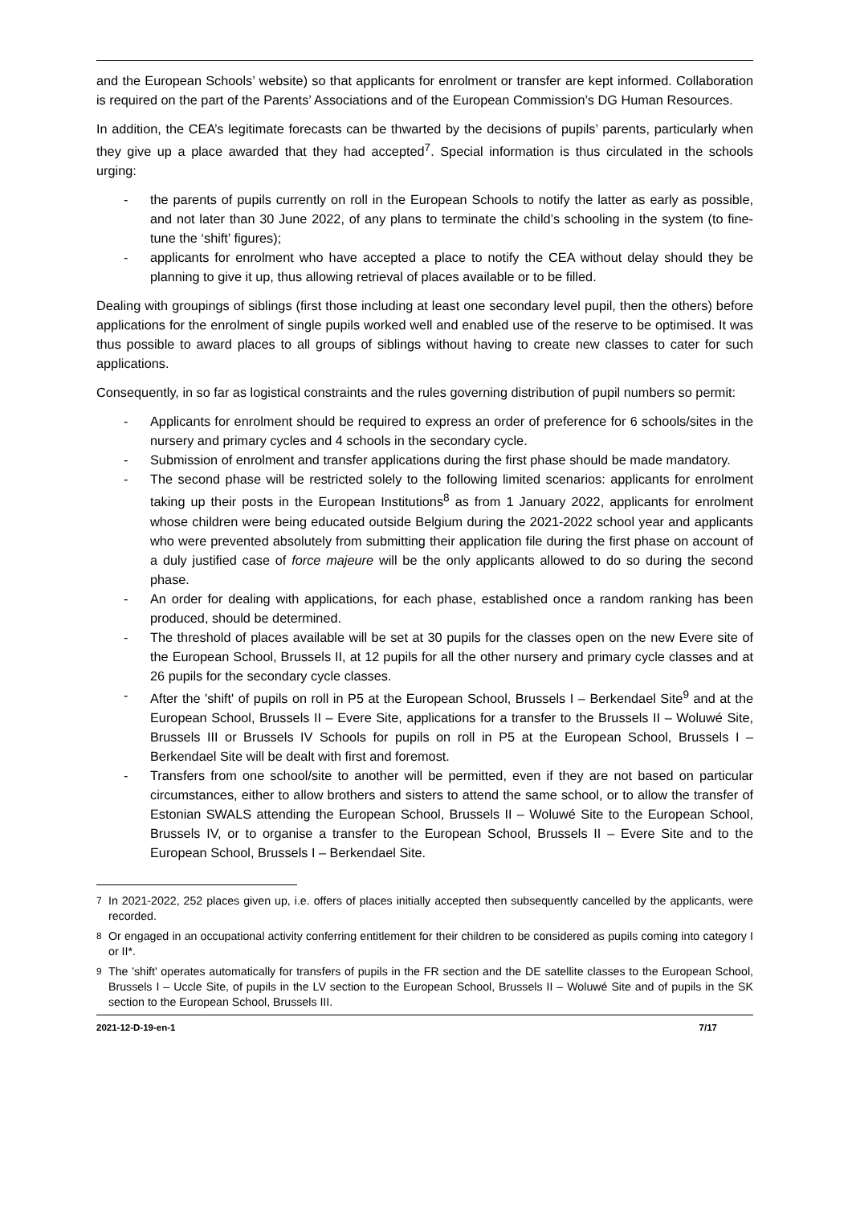and the European Schools’ website) so that applicants for enrolment or transfer are kept informed. Collaboration is required on the part of the Parents’ Associations and of the European Commission’s DG Human Resources.
In addition, the CEA’s legitimate forecasts can be thwarted by the decisions of pupils’ parents, particularly when they give up a place awarded that they had accepted<sup>7</sup>. Special information is thus circulated in the schools urging:
- the parents of pupils currently on roll in the European Schools to notify the latter as early as possible, and not later than 30 June 2022, of any plans to terminate the child’s schooling in the system (to fine-tune the ‘shift’ figures);
- applicants for enrolment who have accepted a place to notify the CEA without delay should they be planning to give it up, thus allowing retrieval of places available or to be filled.
Dealing with groupings of siblings (first those including at least one secondary level pupil, then the others) before applications for the enrolment of single pupils worked well and enabled use of the reserve to be optimised. It was thus possible to award places to all groups of siblings without having to create new classes to cater for such applications.
Consequently, in so far as logistical constraints and the rules governing distribution of pupil numbers so permit:
- Applicants for enrolment should be required to express an order of preference for 6 schools/sites in the nursery and primary cycles and 4 schools in the secondary cycle.
- Submission of enrolment and transfer applications during the first phase should be made mandatory.
- The second phase will be restricted solely to the following limited scenarios: applicants for enrolment taking up their posts in the European Institutions<sup>8</sup> as from 1 January 2022, applicants for enrolment whose children were being educated outside Belgium during the 2021-2022 school year and applicants who were prevented absolutely from submitting their application file during the first phase on account of a duly justified case of force majeure will be the only applicants allowed to do so during the second phase.
- An order for dealing with applications, for each phase, established once a random ranking has been produced, should be determined.
- The threshold of places available will be set at 30 pupils for the classes open on the new Evere site of the European School, Brussels II, at 12 pupils for all the other nursery and primary cycle classes and at 26 pupils for the secondary cycle classes.
- After the 'shift' of pupils on roll in P5 at the European School, Brussels I – Berkendael Site<sup>9</sup> and at the European School, Brussels II – Evere Site, applications for a transfer to the Brussels II – Woluwé Site, Brussels III or Brussels IV Schools for pupils on roll in P5 at the European School, Brussels I – Berkendael Site will be dealt with first and foremost.
- Transfers from one school/site to another will be permitted, even if they are not based on particular circumstances, either to allow brothers and sisters to attend the same school, or to allow the transfer of Estonian SWALS attending the European School, Brussels II – Woluwé Site to the European School, Brussels IV, or to organise a transfer to the European School, Brussels II – Evere Site and to the European School, Brussels I – Berkendael Site.
<sup>7</sup> In 2021-2022, 252 places given up, i.e. offers of places initially accepted then subsequently cancelled by the applicants, were recorded.
<sup>8</sup> Or engaged in an occupational activity conferring entitlement for their children to be considered as pupils coming into category I or II*.
<sup>9</sup> The 'shift' operates automatically for transfers of pupils in the FR section and the DE satellite classes to the European School, Brussels I – Uccle Site, of pupils in the LV section to the European School, Brussels II – Woluwé Site and of pupils in the SK section to the European School, Brussels III.
2021-12-D-19-en-1 7/17